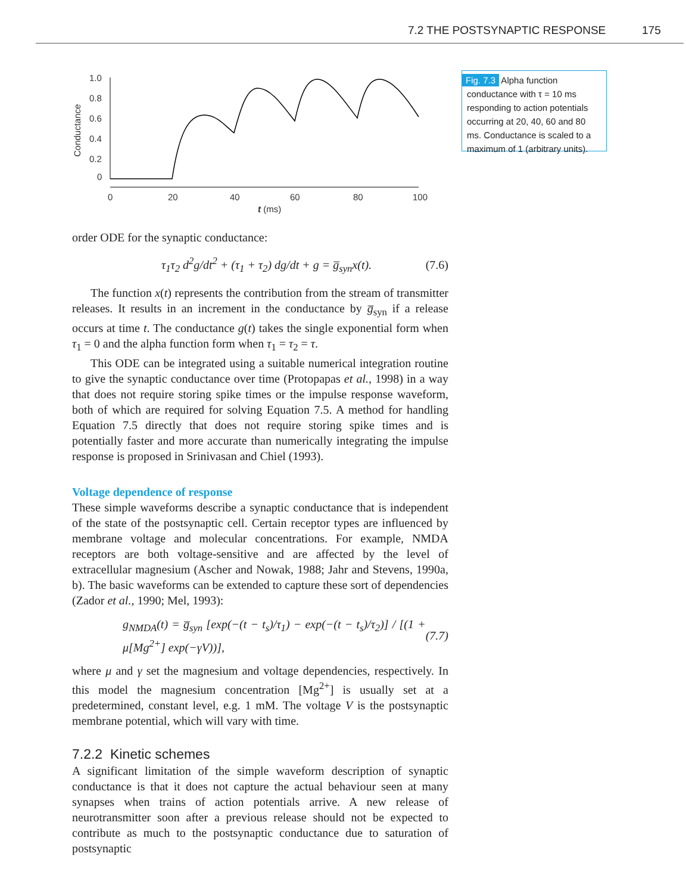7.2 THE POSTSYNAPTIC RESPONSE 175
1.0
0.8
0.6
0.4
0.2
0
0
20
40
60
80
100
t (ms)
Conductance
Fig. 7.3 Alpha function conductance with τ = 10 ms responding to action potentials occurring at 20, 40, 60 and 80 ms. Conductance is scaled to a maximum of 1 (arbitrary units).
order ODE for the synaptic conductance:
τ<sub>1</sub>τ<sub>2</sub> d<sup>2</sup>g/dt<sup>2</sup> + (τ<sub>1</sub> + τ<sub>2</sub>) dg/dt + g = g̅<sub>syn</sub>x(t). (7.6)
The function x(t) represents the contribution from the stream of transmitter releases. It results in an increment in the conductance by g̅<sub>syn</sub> if a release occurs at time t. The conductance g(t) takes the single exponential form when τ<sub>1</sub> = 0 and the alpha function form when τ<sub>1</sub> = τ<sub>2</sub> = τ.
This ODE can be integrated using a suitable numerical integration routine to give the synaptic conductance over time (Protopapas et al., 1998) in a way that does not require storing spike times or the impulse response waveform, both of which are required for solving Equation 7.5. A method for handling Equation 7.5 directly that does not require storing spike times and is potentially faster and more accurate than numerically integrating the impulse response is proposed in Srinivasan and Chiel (1993).
Voltage dependence of response
These simple waveforms describe a synaptic conductance that is independent of the state of the postsynaptic cell. Certain receptor types are influenced by membrane voltage and molecular concentrations. For example, NMDA receptors are both voltage-sensitive and are affected by the level of extracellular magnesium (Ascher and Nowak, 1988; Jahr and Stevens, 1990a, b). The basic waveforms can be extended to capture these sort of dependencies (Zador et al., 1990; Mel, 1993):
g<sub>NMDA</sub>(t) = g̅<sub>syn</sub> [exp(−(t − t<sub>s</sub>)/τ<sub>1</sub>) − exp(−(t − t<sub>s</sub>)/τ<sub>2</sub>)] / [(1 + μ[Mg<sup>2+</sup>] exp(−γV))], (7.7)
where μ and γ set the magnesium and voltage dependencies, respectively. In this model the magnesium concentration [Mg<sup>2+</sup>] is usually set at a predetermined, constant level, e.g. 1 mM. The voltage V is the postsynaptic membrane potential, which will vary with time.
7.2.2 Kinetic schemes
A significant limitation of the simple waveform description of synaptic conductance is that it does not capture the actual behaviour seen at many synapses when trains of action potentials arrive. A new release of neurotransmitter soon after a previous release should not be expected to contribute as much to the postsynaptic conductance due to saturation of postsynaptic